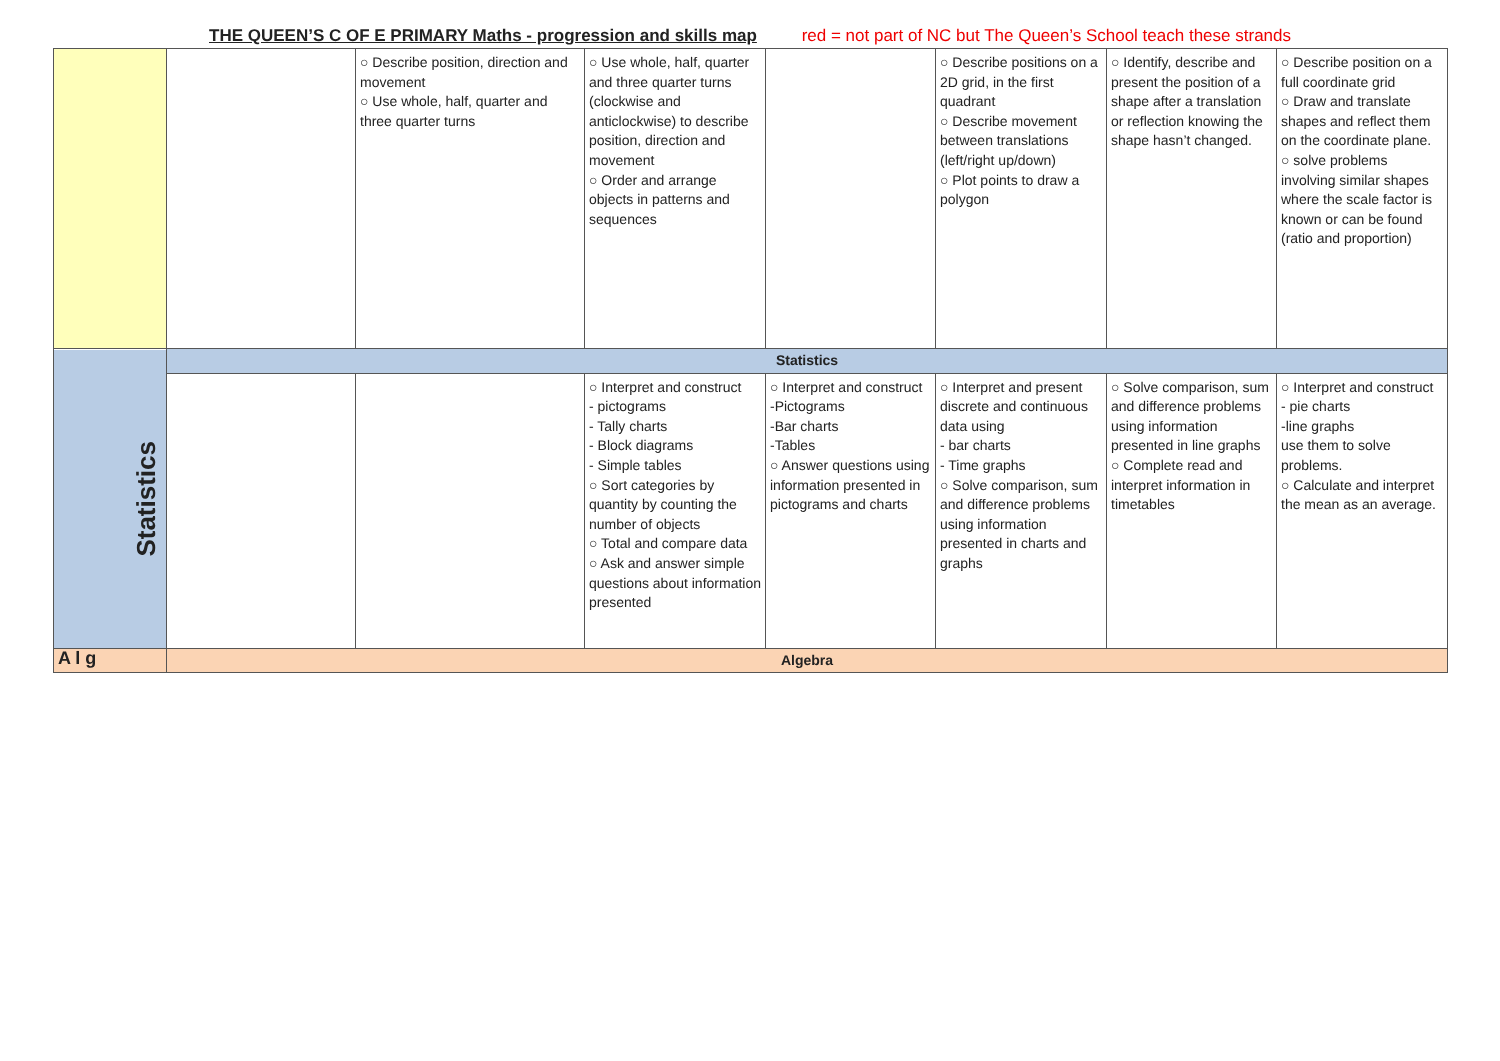THE QUEEN’S C OF E PRIMARY Maths - progression and skills map red = not part of NC but The Queen’s School teach these strands
| | | ○ Describe position, direction and movement ○ Use whole, half, quarter and three quarter turns | ○ Use whole, half, quarter and three quarter turns (clockwise and anticlockwise) to describe position, direction and movement ○ Order and arrange objects in patterns and sequences | | ○ Describe positions on a 2D grid, in the first quadrant ○ Describe movement between translations (left/right up/down) ○ Plot points to draw a polygon | ○ Identify, describe and present the position of a shape after a translation or reflection knowing the shape hasn’t changed. | ○ Describe position on a full coordinate grid ○ Draw and translate shapes and reflect them on the coordinate plane. ○ solve problems involving similar shapes where the scale factor is known or can be found (ratio and proportion) |
| Statistics | Statistics | | | | | | |
| | | | ○ Interpret and construct - pictograms - Tally charts - Block diagrams - Simple tables ○ Sort categories by quantity by counting the number of objects ○ Total and compare data ○ Ask and answer simple questions about information presented | ○ Interpret and construct -Pictograms -Bar charts -Tables ○ Answer questions using information presented in pictograms and charts | ○ Interpret and present discrete and continuous data using - bar charts - Time graphs ○ Solve comparison, sum and difference problems using information presented in charts and graphs | ○ Solve comparison, sum and difference problems using information presented in line graphs ○ Complete read and interpret information in timetables | ○ Interpret and construct - pie charts -line graphs use them to solve problems. ○ Calculate and interpret the mean as an average. |
| A l g | Algebra | | | | | | |